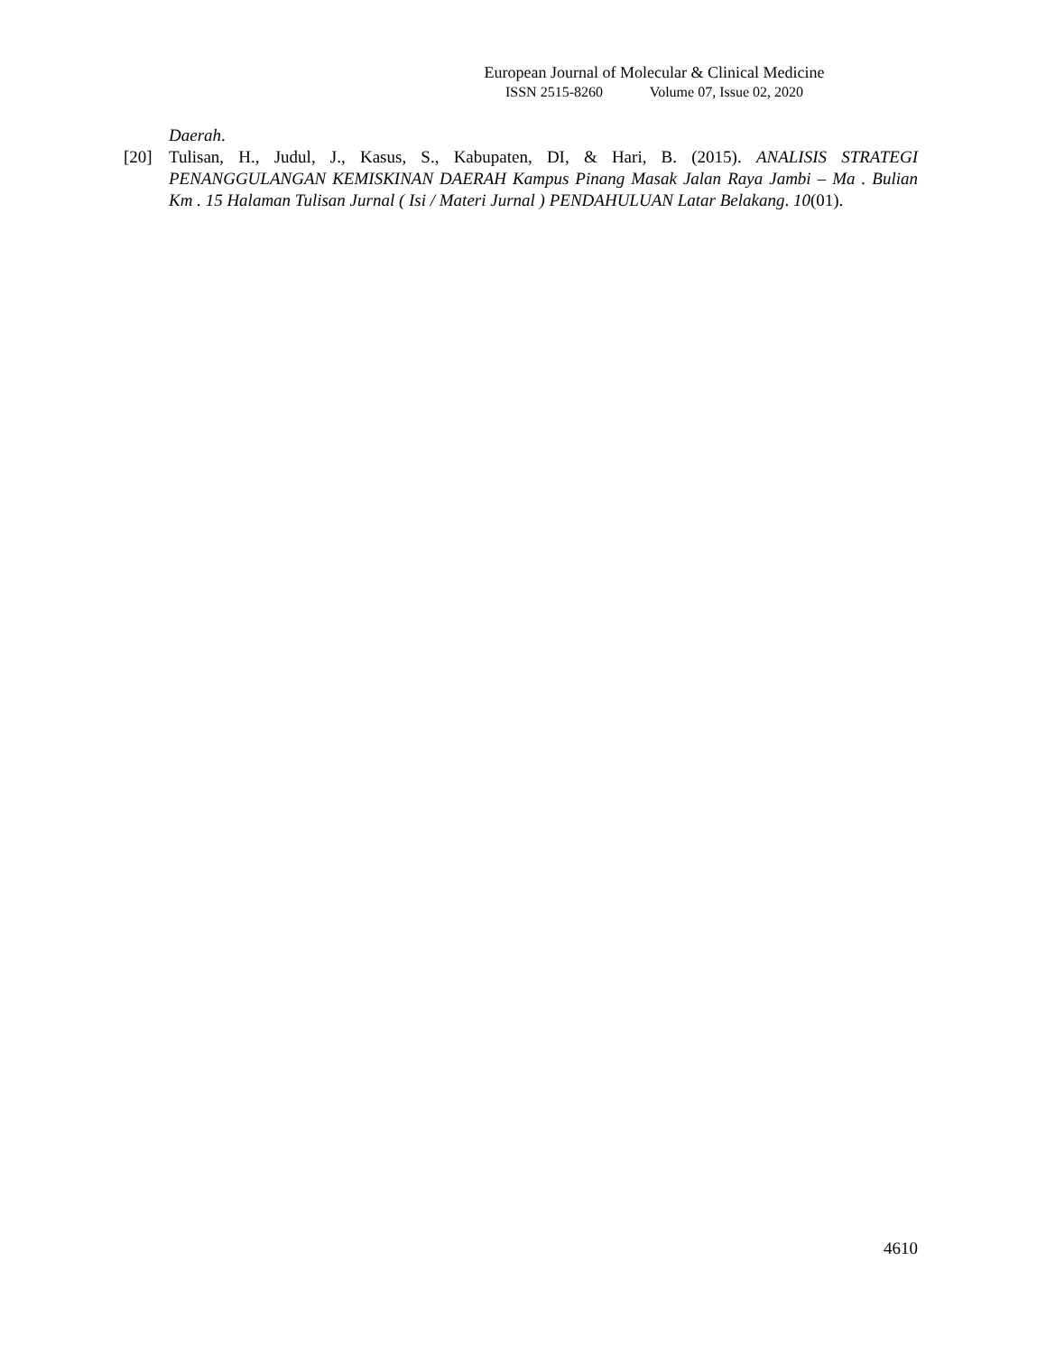European Journal of Molecular & Clinical Medicine
ISSN 2515-8260 Volume 07, Issue 02, 2020
Daerah.
[20] Tulisan, H., Judul, J., Kasus, S., Kabupaten, DI, & Hari, B. (2015). ANALISIS STRATEGI PENANGGULANGAN KEMISKINAN DAERAH Kampus Pinang Masak Jalan Raya Jambi – Ma . Bulian Km . 15 Halaman Tulisan Jurnal ( Isi / Materi Jurnal ) PENDAHULUAN Latar Belakang. 10(01).
4610